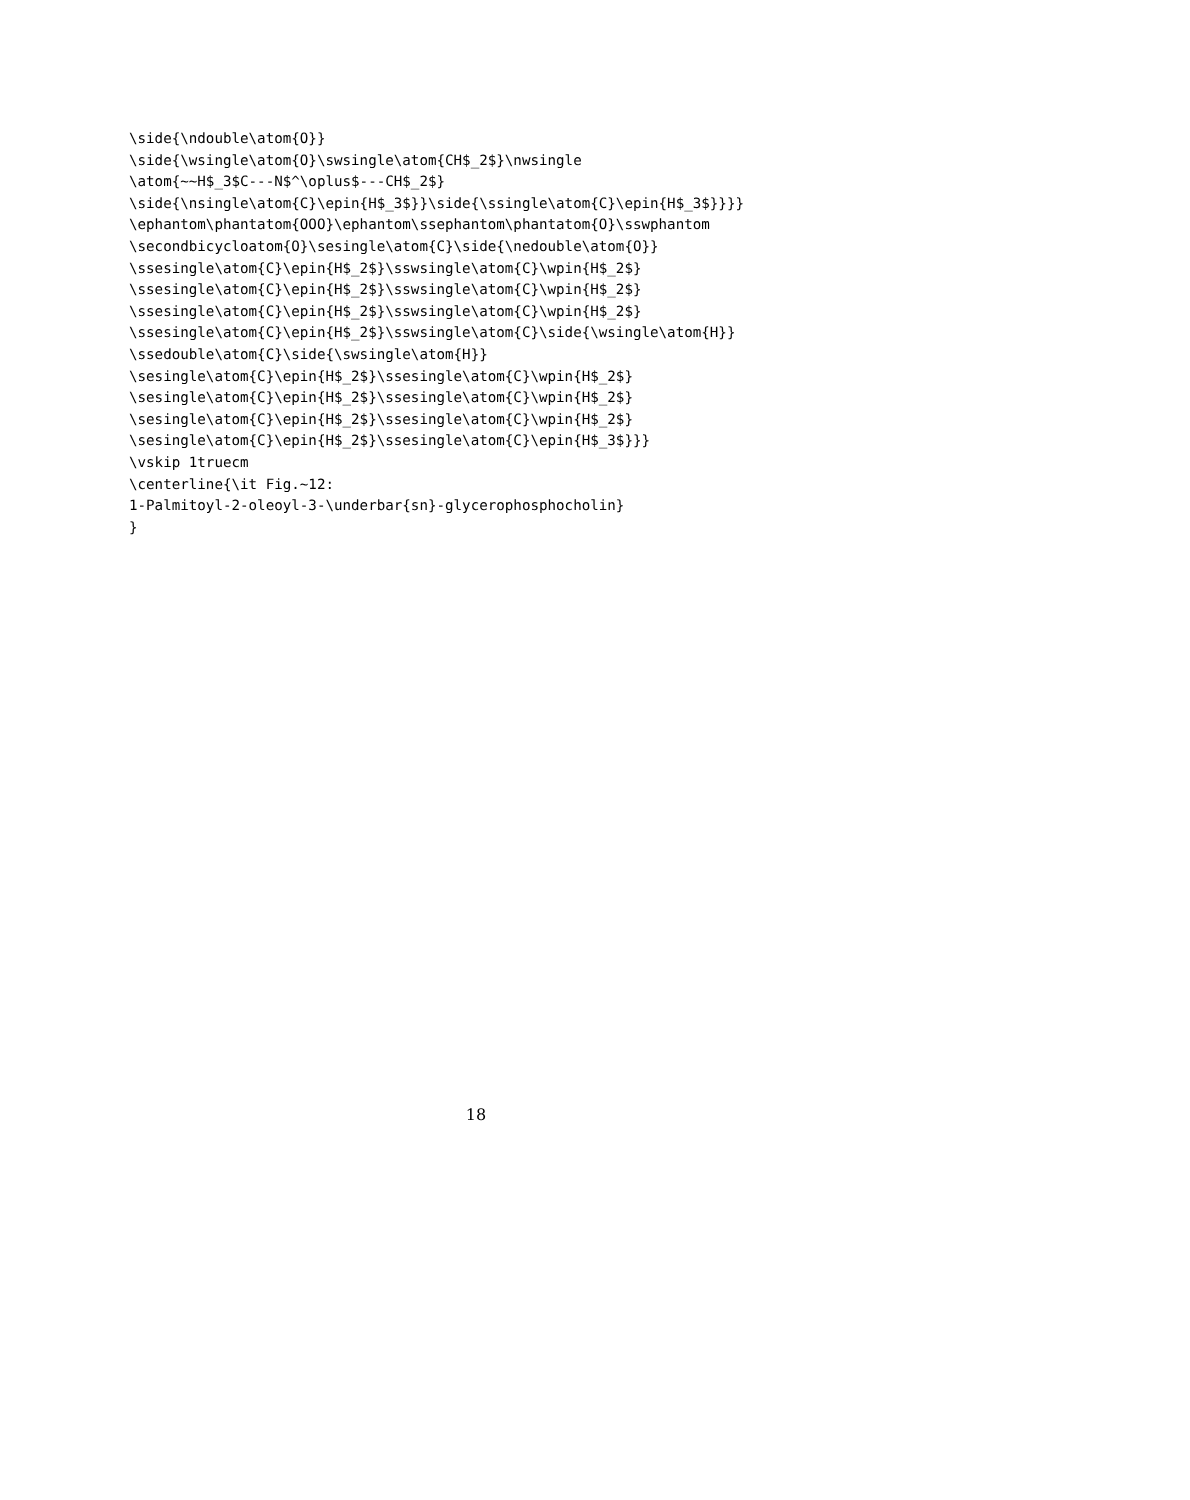\side{\ndouble\atom{O}}
\side{\wsingle\atom{O}\swsingle\atom{CH$_2$}\nwsingle
\atom{~~H$_3$C---N$^\oplus$---CH$_2$}
\side{\nsingle\atom{C}\epin{H$_3$}}\side{\ssingle\atom{C}\epin{H$_3$}}}}
\ephantom\phantatom{OOO}\ephantom\ssephantom\phantatom{O}\sswphantom
\secondbicycloatom{O}\sesingle\atom{C}\side{\nedouble\atom{O}}
\ssesingle\atom{C}\epin{H$_2$}\sswsingle\atom{C}\wpin{H$_2$}
\ssesingle\atom{C}\epin{H$_2$}\sswsingle\atom{C}\wpin{H$_2$}
\ssesingle\atom{C}\epin{H$_2$}\sswsingle\atom{C}\wpin{H$_2$}
\ssesingle\atom{C}\epin{H$_2$}\sswsingle\atom{C}\side{\wsingle\atom{H}}
\ssedouble\atom{C}\side{\swsingle\atom{H}}
\sesingle\atom{C}\epin{H$_2$}\ssesingle\atom{C}\wpin{H$_2$}
\sesingle\atom{C}\epin{H$_2$}\ssesingle\atom{C}\wpin{H$_2$}
\sesingle\atom{C}\epin{H$_2$}\ssesingle\atom{C}\wpin{H$_2$}
\sesingle\atom{C}\epin{H$_2$}\ssesingle\atom{C}\epin{H$_3$}}}
\vskip 1truecm
\centerline{\it Fig.~12:
1-Palmitoyl-2-oleoyl-3-\underbar{sn}-glycerophosphocholin}
}
18